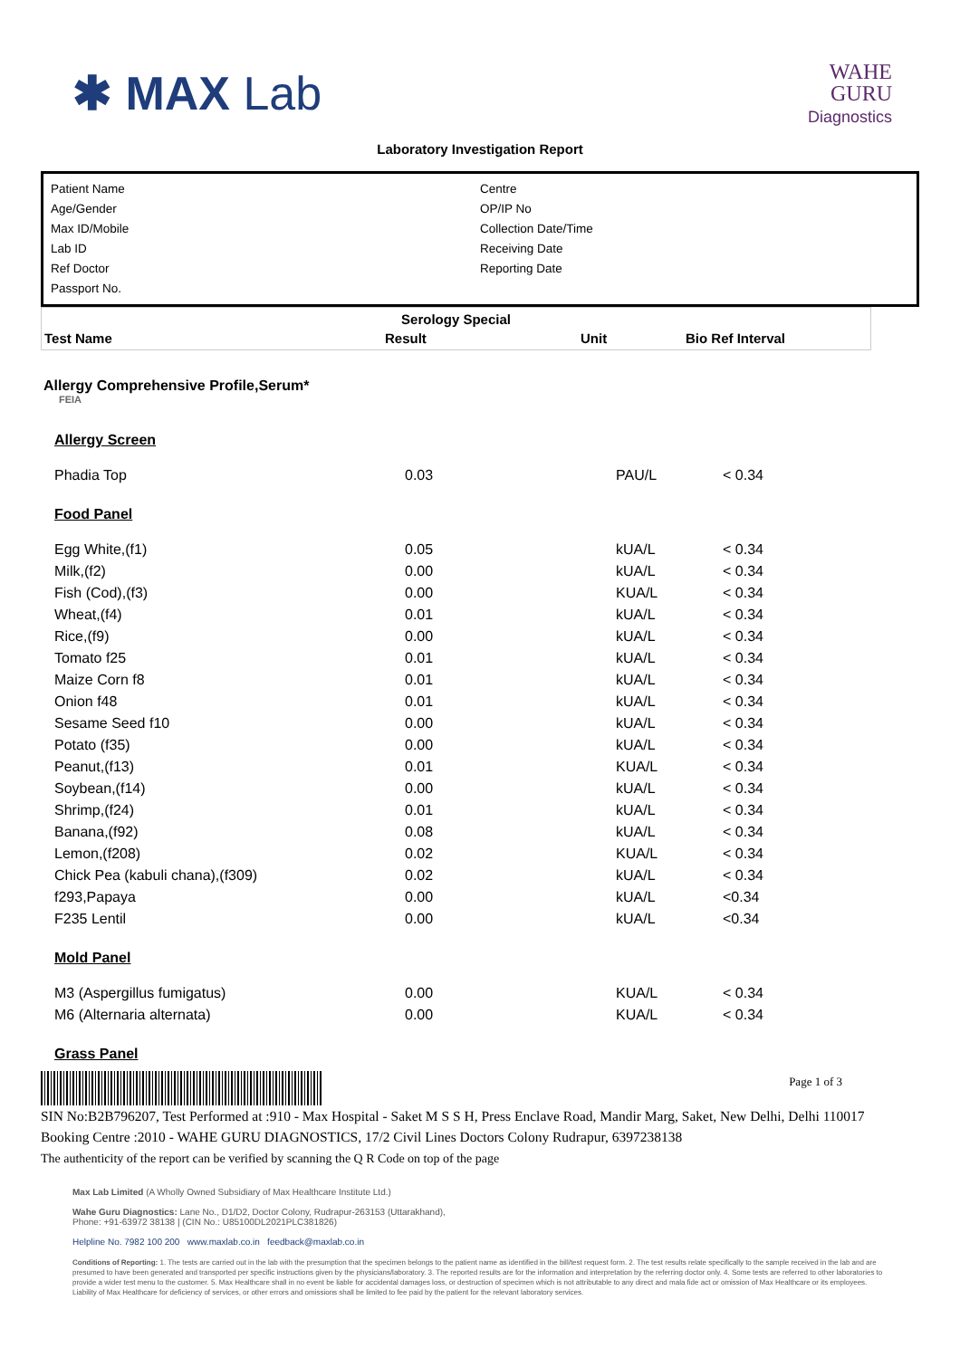✱ MAX Lab
WAHE
GURU
Diagnostics
Laboratory Investigation Report
Patient Name
Age/Gender
Max ID/Mobile
Lab ID
Ref Doctor
Passport No.
Centre
OP/IP No
Collection Date/Time
Receiving Date
Reporting Date
Serology Special
| Test Name | Result | Unit | Bio Ref Interval |
| --- | --- | --- | --- |
Allergy Comprehensive Profile,Serum*
FEIA
Allergy Screen
| Phadia Top | 0.03 | PAU/L | < 0.34 |
Food Panel
| Egg White,(f1) | 0.05 | kUA/L | < 0.34 |
| Milk,(f2) | 0.00 | kUA/L | < 0.34 |
| Fish (Cod),(f3) | 0.00 | KUA/L | < 0.34 |
| Wheat,(f4) | 0.01 | kUA/L | < 0.34 |
| Rice,(f9) | 0.00 | kUA/L | < 0.34 |
| Tomato f25 | 0.01 | kUA/L | < 0.34 |
| Maize Corn f8 | 0.01 | kUA/L | < 0.34 |
| Onion f48 | 0.01 | kUA/L | < 0.34 |
| Sesame Seed f10 | 0.00 | kUA/L | < 0.34 |
| Potato (f35) | 0.00 | kUA/L | < 0.34 |
| Peanut,(f13) | 0.01 | KUA/L | < 0.34 |
| Soybean,(f14) | 0.00 | kUA/L | < 0.34 |
| Shrimp,(f24) | 0.01 | kUA/L | < 0.34 |
| Banana,(f92) | 0.08 | kUA/L | < 0.34 |
| Lemon,(f208) | 0.02 | KUA/L | < 0.34 |
| Chick Pea (kabuli chana),(f309) | 0.02 | kUA/L | < 0.34 |
| f293,Papaya | 0.00 | kUA/L | <0.34 |
| F235 Lentil | 0.00 | kUA/L | <0.34 |
Mold Panel
| M3 (Aspergillus fumigatus) | 0.00 | KUA/L | < 0.34 |
| M6 (Alternaria alternata) | 0.00 | KUA/L | < 0.34 |
Grass Panel
Page 1 of 3
SIN No:B2B796207, Test Performed at :910 - Max Hospital - Saket M S S H, Press Enclave Road, Mandir Marg, Saket, New Delhi, Delhi 110017
Booking Centre :2010 - WAHE GURU DIAGNOSTICS, 17/2 Civil Lines Doctors Colony Rudrapur, 6397238138
The authenticity of the report can be verified by scanning the Q R Code on top of the page
Max Lab Limited (A Wholly Owned Subsidiary of Max Healthcare Institute Ltd.)
Wahe Guru Diagnostics: Lane No., D1/D2, Doctor Colony, Rudrapur-263153 (Uttarakhand),
Phone: +91-63972 38138 | (CIN No.: U85100DL2021PLC381826)
Helpline No. 7982 100 200 www.maxlab.co.in feedback@maxlab.co.in
Conditions of Reporting: 1. The tests are carried out in the lab with the presumption that the specimen belongs to the patient name as identified in the bill/test request form. 2. The test results relate specifically to the sample received in the lab and are presumed to have been generated and transported per specific instructions given by the physicians/laboratory. 3. The reported results are for the information and interpretation by the referring doctor only. 4. Some tests are referred to other laboratories to provide a wider test menu to the customer. 5. Max Healthcare shall in no event be liable for accidental damages loss, or destruction of specimen which is not attributable to any direct and mala fide act or omission of Max Healthcare or its employees. Liability of Max Healthcare for deficiency of services, or other errors and omissions shall be limited to fee paid by the patient for the relevant laboratory services.